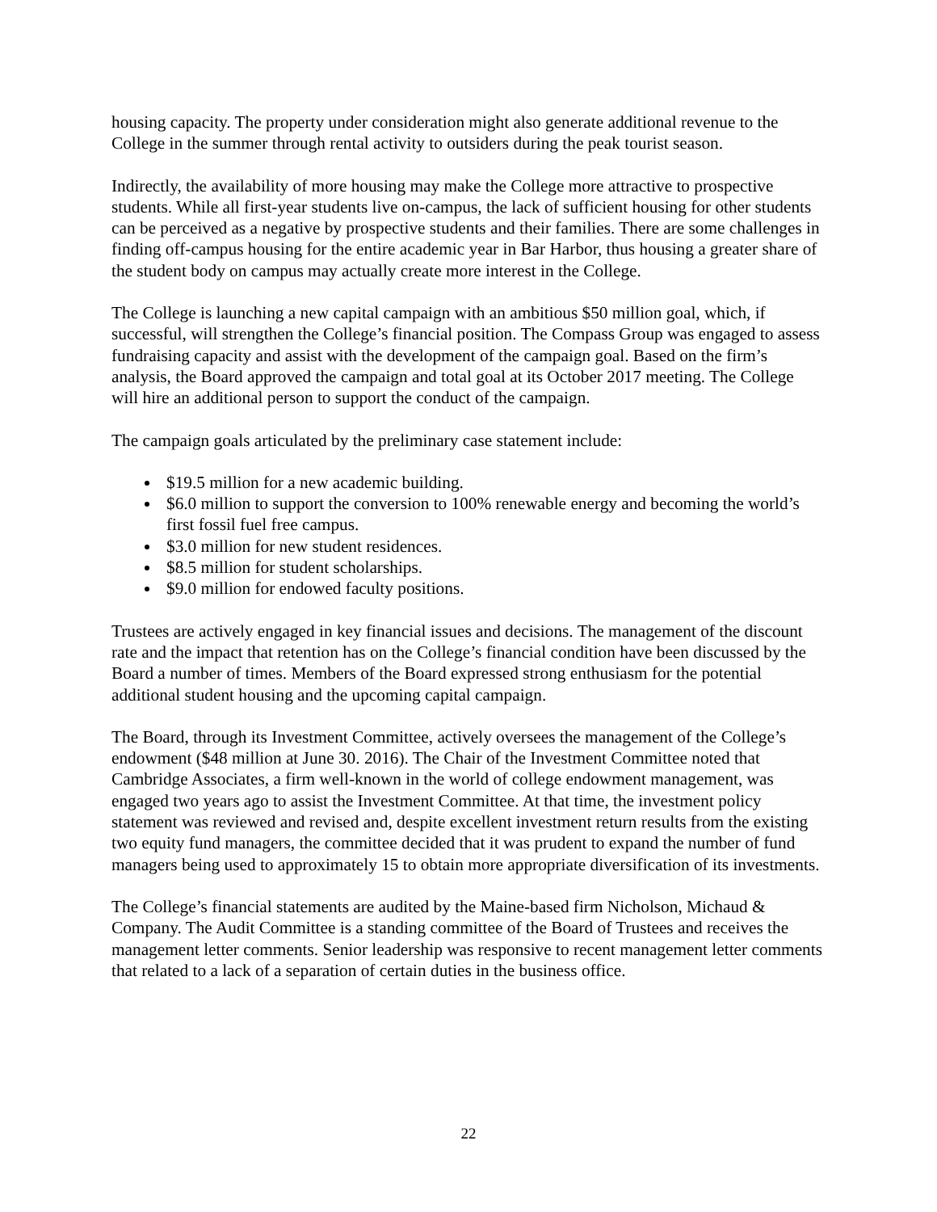housing capacity. The property under consideration might also generate additional revenue to the College in the summer through rental activity to outsiders during the peak tourist season.
Indirectly, the availability of more housing may make the College more attractive to prospective students. While all first-year students live on-campus, the lack of sufficient housing for other students can be perceived as a negative by prospective students and their families. There are some challenges in finding off-campus housing for the entire academic year in Bar Harbor, thus housing a greater share of the student body on campus may actually create more interest in the College.
The College is launching a new capital campaign with an ambitious $50 million goal, which, if successful, will strengthen the College’s financial position. The Compass Group was engaged to assess fundraising capacity and assist with the development of the campaign goal. Based on the firm’s analysis, the Board approved the campaign and total goal at its October 2017 meeting. The College will hire an additional person to support the conduct of the campaign.
The campaign goals articulated by the preliminary case statement include:
$19.5 million for a new academic building.
$6.0 million to support the conversion to 100% renewable energy and becoming the world’s first fossil fuel free campus.
$3.0 million for new student residences.
$8.5 million for student scholarships.
$9.0 million for endowed faculty positions.
Trustees are actively engaged in key financial issues and decisions. The management of the discount rate and the impact that retention has on the College’s financial condition have been discussed by the Board a number of times. Members of the Board expressed strong enthusiasm for the potential additional student housing and the upcoming capital campaign.
The Board, through its Investment Committee, actively oversees the management of the College’s endowment ($48 million at June 30. 2016). The Chair of the Investment Committee noted that Cambridge Associates, a firm well-known in the world of college endowment management, was engaged two years ago to assist the Investment Committee. At that time, the investment policy statement was reviewed and revised and, despite excellent investment return results from the existing two equity fund managers, the committee decided that it was prudent to expand the number of fund managers being used to approximately 15 to obtain more appropriate diversification of its investments.
The College’s financial statements are audited by the Maine-based firm Nicholson, Michaud & Company. The Audit Committee is a standing committee of the Board of Trustees and receives the management letter comments. Senior leadership was responsive to recent management letter comments that related to a lack of a separation of certain duties in the business office.
22